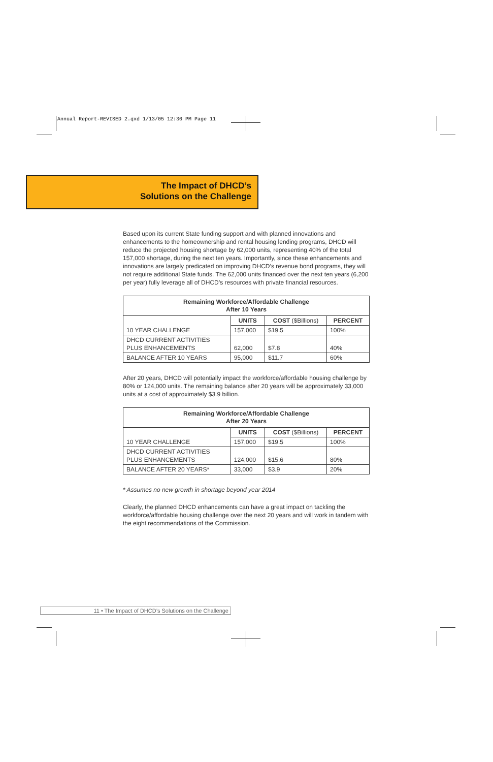Annual Report-REVISED 2.qxd 1/13/05 12:30 PM Page 11
The Impact of DHCD’s
Solutions on the Challenge
Based upon its current State funding support and with planned innovations and enhancements to the homeownership and rental housing lending programs, DHCD will reduce the projected housing shortage by 62,000 units, representing 40% of the total 157,000 shortage, during the next ten years. Importantly, since these enhancements and innovations are largely predicated on improving DHCD’s revenue bond programs, they will not require additional State funds. The 62,000 units financed over the next ten years (6,200 per year) fully leverage all of DHCD’s resources with private financial resources.
| Remaining Workforce/Affordable Challenge After 10 Years | | | |
| --- | --- | --- | --- |
| | UNITS | COST ($Billions) | PERCENT |
| 10 YEAR CHALLENGE | 157,000 | $19.5 | 100% |
| DHCD CURRENT ACTIVITIES PLUS ENHANCEMENTS | 62,000 | $7.8 | 40% |
| BALANCE AFTER 10 YEARS | 95,000 | $11.7 | 60% |
After 20 years, DHCD will potentially impact the workforce/affordable housing challenge by 80% or 124,000 units. The remaining balance after 20 years will be approximately 33,000 units at a cost of approximately $3.9 billion.
| Remaining Workforce/Affordable Challenge After 20 Years | | | |
| --- | --- | --- | --- |
| | UNITS | COST ($Billions) | PERCENT |
| 10 YEAR CHALLENGE | 157,000 | $19.5 | 100% |
| DHCD CURRENT ACTIVITIES PLUS ENHANCEMENTS | 124,000 | $15.6 | 80% |
| BALANCE AFTER 20 YEARS* | 33,000 | $3.9 | 20% |
* Assumes no new growth in shortage beyond year 2014
Clearly, the planned DHCD enhancements can have a great impact on tackling the workforce/affordable housing challenge over the next 20 years and will work in tandem with the eight recommendations of the Commission.
11 • The Impact of DHCD’s Solutions on the Challenge